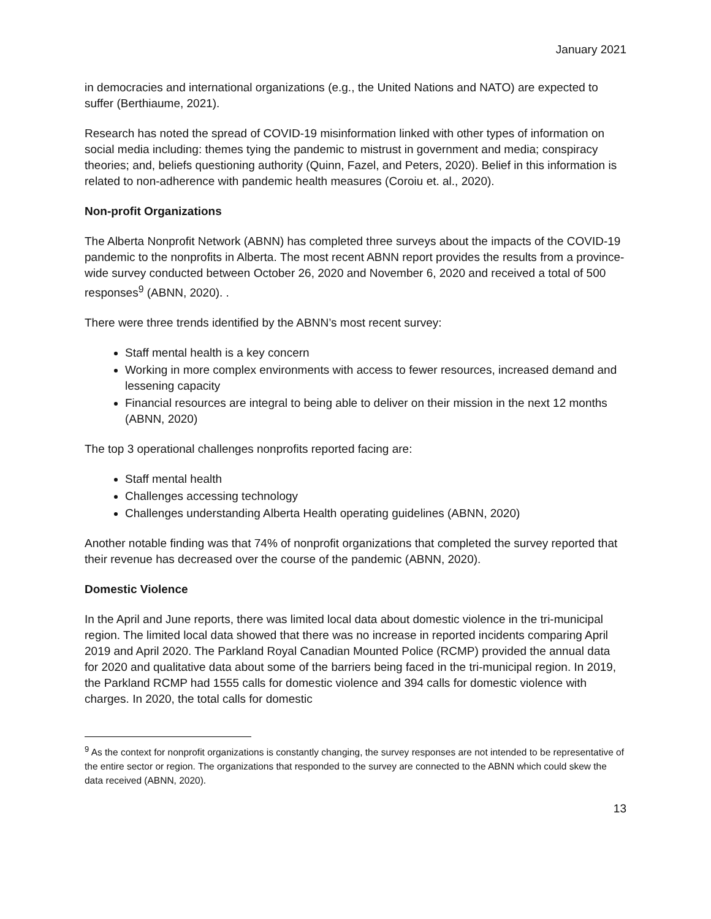January 2021
in democracies and international organizations (e.g., the United Nations and NATO) are expected to suffer (Berthiaume, 2021).
Research has noted the spread of COVID-19 misinformation linked with other types of information on social media including: themes tying the pandemic to mistrust in government and media; conspiracy theories; and, beliefs questioning authority (Quinn, Fazel, and Peters, 2020). Belief in this information is related to non-adherence with pandemic health measures (Coroiu et. al., 2020).
Non-profit Organizations
The Alberta Nonprofit Network (ABNN) has completed three surveys about the impacts of the COVID-19 pandemic to the nonprofits in Alberta. The most recent ABNN report provides the results from a province-wide survey conducted between October 26, 2020 and November 6, 2020 and received a total of 500 responses<sup>9</sup> (ABNN, 2020). .
There were three trends identified by the ABNN’s most recent survey:
Staff mental health is a key concern
Working in more complex environments with access to fewer resources, increased demand and lessening capacity
Financial resources are integral to being able to deliver on their mission in the next 12 months (ABNN, 2020)
The top 3 operational challenges nonprofits reported facing are:
Staff mental health
Challenges accessing technology
Challenges understanding Alberta Health operating guidelines (ABNN, 2020)
Another notable finding was that 74% of nonprofit organizations that completed the survey reported that their revenue has decreased over the course of the pandemic (ABNN, 2020).
Domestic Violence
In the April and June reports, there was limited local data about domestic violence in the tri-municipal region. The limited local data showed that there was no increase in reported incidents comparing April 2019 and April 2020. The Parkland Royal Canadian Mounted Police (RCMP) provided the annual data for 2020 and qualitative data about some of the barriers being faced in the tri-municipal region. In 2019, the Parkland RCMP had 1555 calls for domestic violence and 394 calls for domestic violence with charges. In 2020, the total calls for domestic
<sup>9</sup> As the context for nonprofit organizations is constantly changing, the survey responses are not intended to be representative of the entire sector or region. The organizations that responded to the survey are connected to the ABNN which could skew the data received (ABNN, 2020).
13